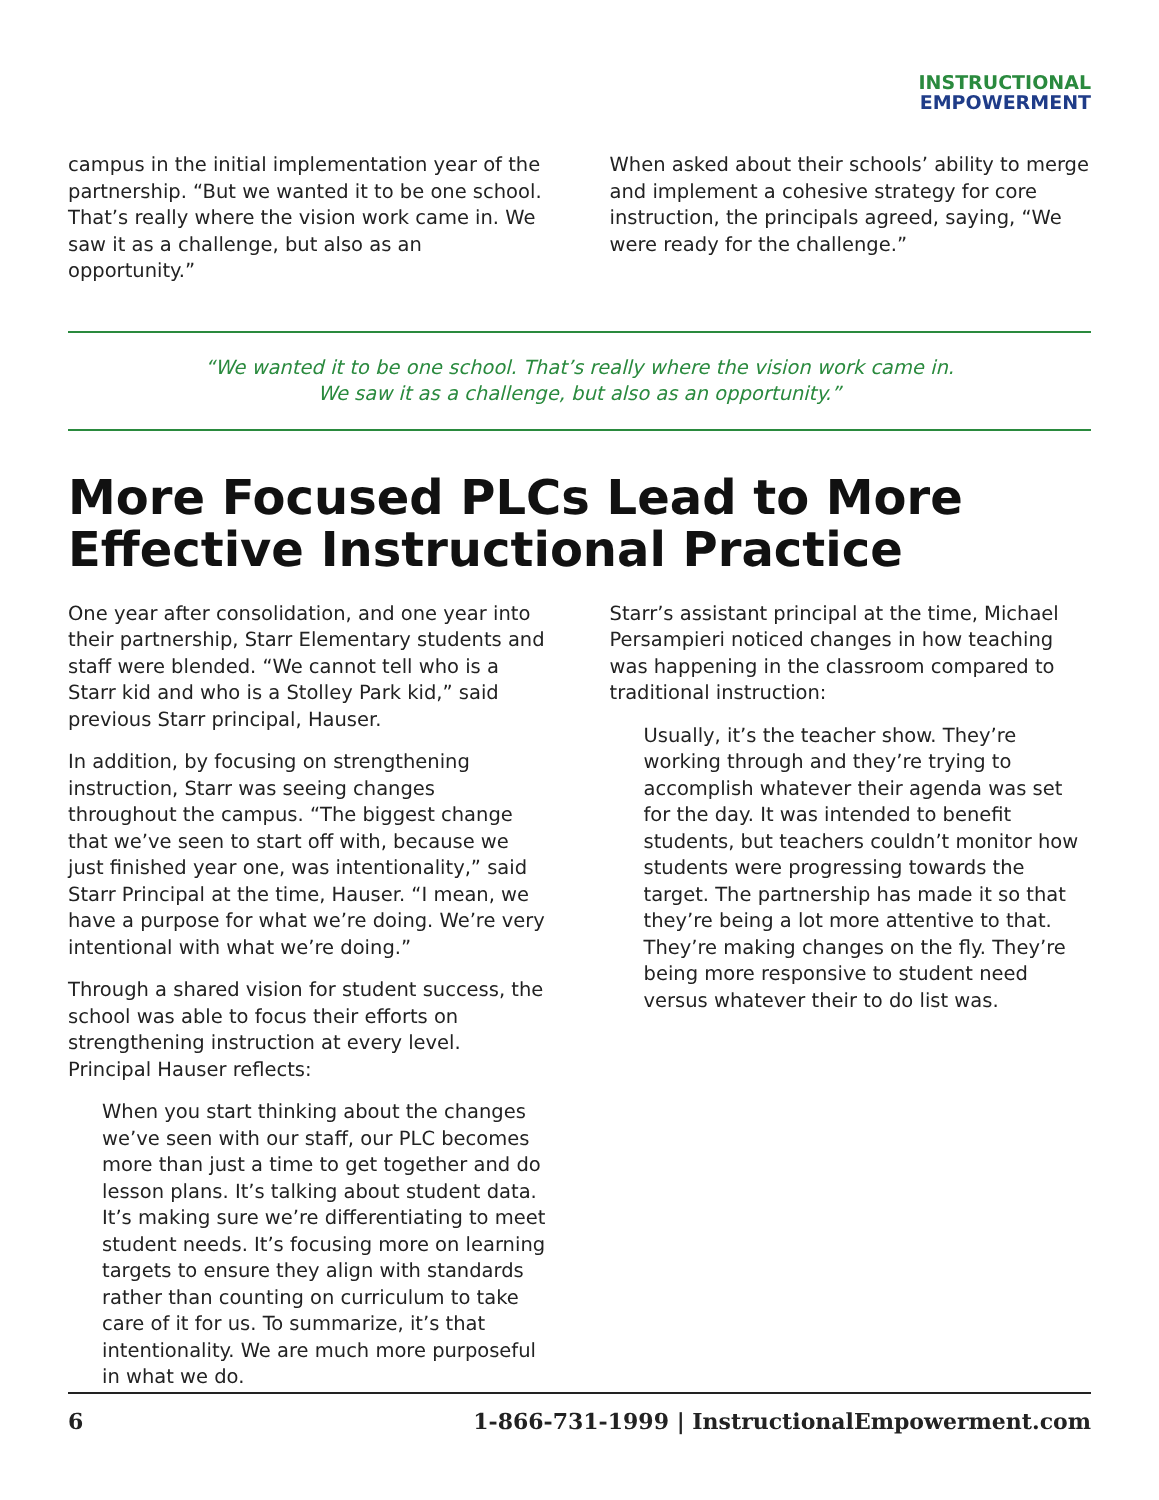INSTRUCTIONAL
EMPOWERMENT
campus in the initial implementation year of the partnership. “But we wanted it to be one school. That’s really where the vision work came in. We saw it as a challenge, but also as an opportunity.”
When asked about their schools’ ability to merge and implement a cohesive strategy for core instruction, the principals agreed, saying, “We were ready for the challenge.”
“We wanted it to be one school. That’s really where the vision work came in.
We saw it as a challenge, but also as an opportunity.”
More Focused PLCs Lead to More Effective Instructional Practice
One year after consolidation, and one year into their partnership, Starr Elementary students and staff were blended. “We cannot tell who is a Starr kid and who is a Stolley Park kid,” said previous Starr principal, Hauser.
In addition, by focusing on strengthening instruction, Starr was seeing changes throughout the campus. “The biggest change that we’ve seen to start off with, because we just finished year one, was intentionality,” said Starr Principal at the time, Hauser. “I mean, we have a purpose for what we’re doing. We’re very intentional with what we’re doing.”
Through a shared vision for student success, the school was able to focus their efforts on strengthening instruction at every level. Principal Hauser reflects:
When you start thinking about the changes we’ve seen with our staff, our PLC becomes more than just a time to get together and do lesson plans. It’s talking about student data. It’s making sure we’re differentiating to meet student needs. It’s focusing more on learning targets to ensure they align with standards rather than counting on curriculum to take care of it for us. To summarize, it’s that intentionality. We are much more purposeful in what we do.
Starr’s assistant principal at the time, Michael Persampieri noticed changes in how teaching was happening in the classroom compared to traditional instruction:
Usually, it’s the teacher show. They’re working through and they’re trying to accomplish whatever their agenda was set for the day. It was intended to benefit students, but teachers couldn’t monitor how students were progressing towards the target. The partnership has made it so that they’re being a lot more attentive to that. They’re making changes on the fly. They’re being more responsive to student need versus whatever their to do list was.
6 1-866-731-1999 | InstructionalEmpowerment.com